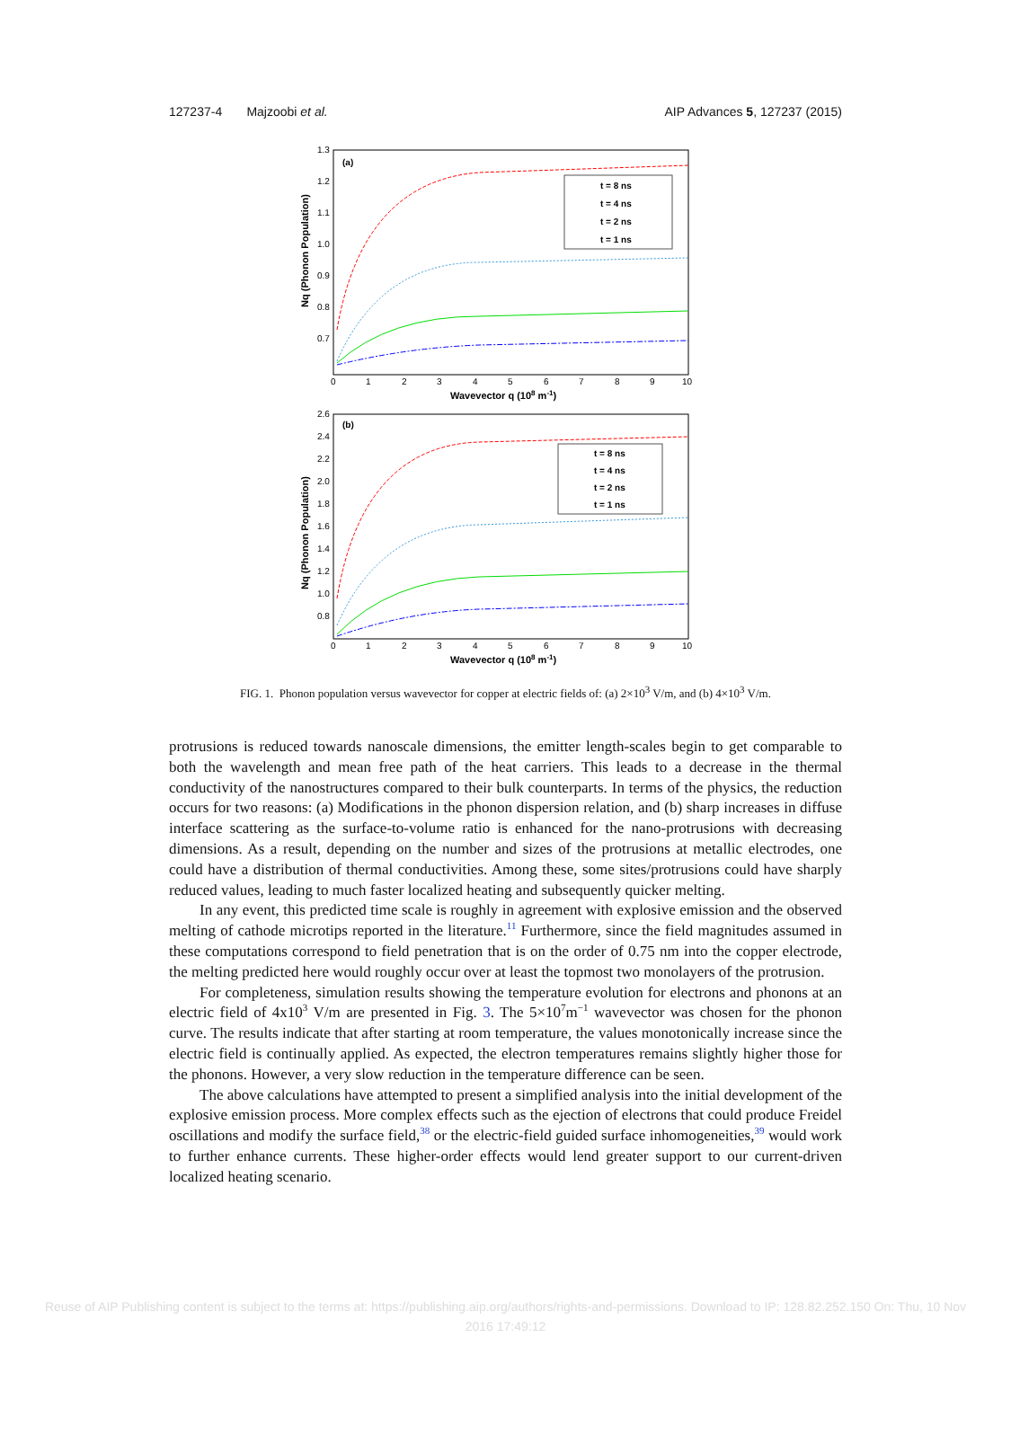127237-4 Majzoobi et al. AIP Advances 5, 127237 (2015)
(a)
Nq (Phonon Population)
1.3
1.2
1.1
1.0
0.9
0.8
0.7
0
1
2
3
4
5
6
7
8
9
10
Wavevector q (108 m-1)
t = 8 ns
t = 4 ns
t = 2 ns
t = 1 ns
(b)
Nq (Phonon Population)
2.6
2.4
2.2
2.0
1.8
1.6
1.4
1.2
1.0
0.8
0
1
2
3
4
5
6
7
8
9
10
Wavevector q (108 m-1)
t = 8 ns
t = 4 ns
t = 2 ns
t = 1 ns
FIG. 1. Phonon population versus wavevector for copper at electric fields of: (a) 2×10<sup>3</sup> V/m, and (b) 4×10<sup>3</sup> V/m.
protrusions is reduced towards nanoscale dimensions, the emitter length-scales begin to get comparable to both the wavelength and mean free path of the heat carriers. This leads to a decrease in the thermal conductivity of the nanostructures compared to their bulk counterparts. In terms of the physics, the reduction occurs for two reasons: (a) Modifications in the phonon dispersion relation, and (b) sharp increases in diffuse interface scattering as the surface-to-volume ratio is enhanced for the nano-protrusions with decreasing dimensions. As a result, depending on the number and sizes of the protrusions at metallic electrodes, one could have a distribution of thermal conductivities. Among these, some sites/protrusions could have sharply reduced values, leading to much faster localized heating and subsequently quicker melting.
In any event, this predicted time scale is roughly in agreement with explosive emission and the observed melting of cathode microtips reported in the literature.<sup>11</sup> Furthermore, since the field magnitudes assumed in these computations correspond to field penetration that is on the order of 0.75 nm into the copper electrode, the melting predicted here would roughly occur over at least the topmost two monolayers of the protrusion.
For completeness, simulation results showing the temperature evolution for electrons and phonons at an electric field of 4x10<sup>3</sup> V/m are presented in Fig. 3. The 5×10<sup>7</sup>m<sup>−1</sup> wavevector was chosen for the phonon curve. The results indicate that after starting at room temperature, the values monotonically increase since the electric field is continually applied. As expected, the electron temperatures remains slightly higher those for the phonons. However, a very slow reduction in the temperature difference can be seen.
The above calculations have attempted to present a simplified analysis into the initial development of the explosive emission process. More complex effects such as the ejection of electrons that could produce Freidel oscillations and modify the surface field,<sup>38</sup> or the electric-field guided surface inhomogeneities,<sup>39</sup> would work to further enhance currents. These higher-order effects would lend greater support to our current-driven localized heating scenario.
Reuse of AIP Publishing content is subject to the terms at: https://publishing.aip.org/authors/rights-and-permissions. Download to IP: 128.82.252.150 On: Thu, 10 Nov
2016 17:49:12